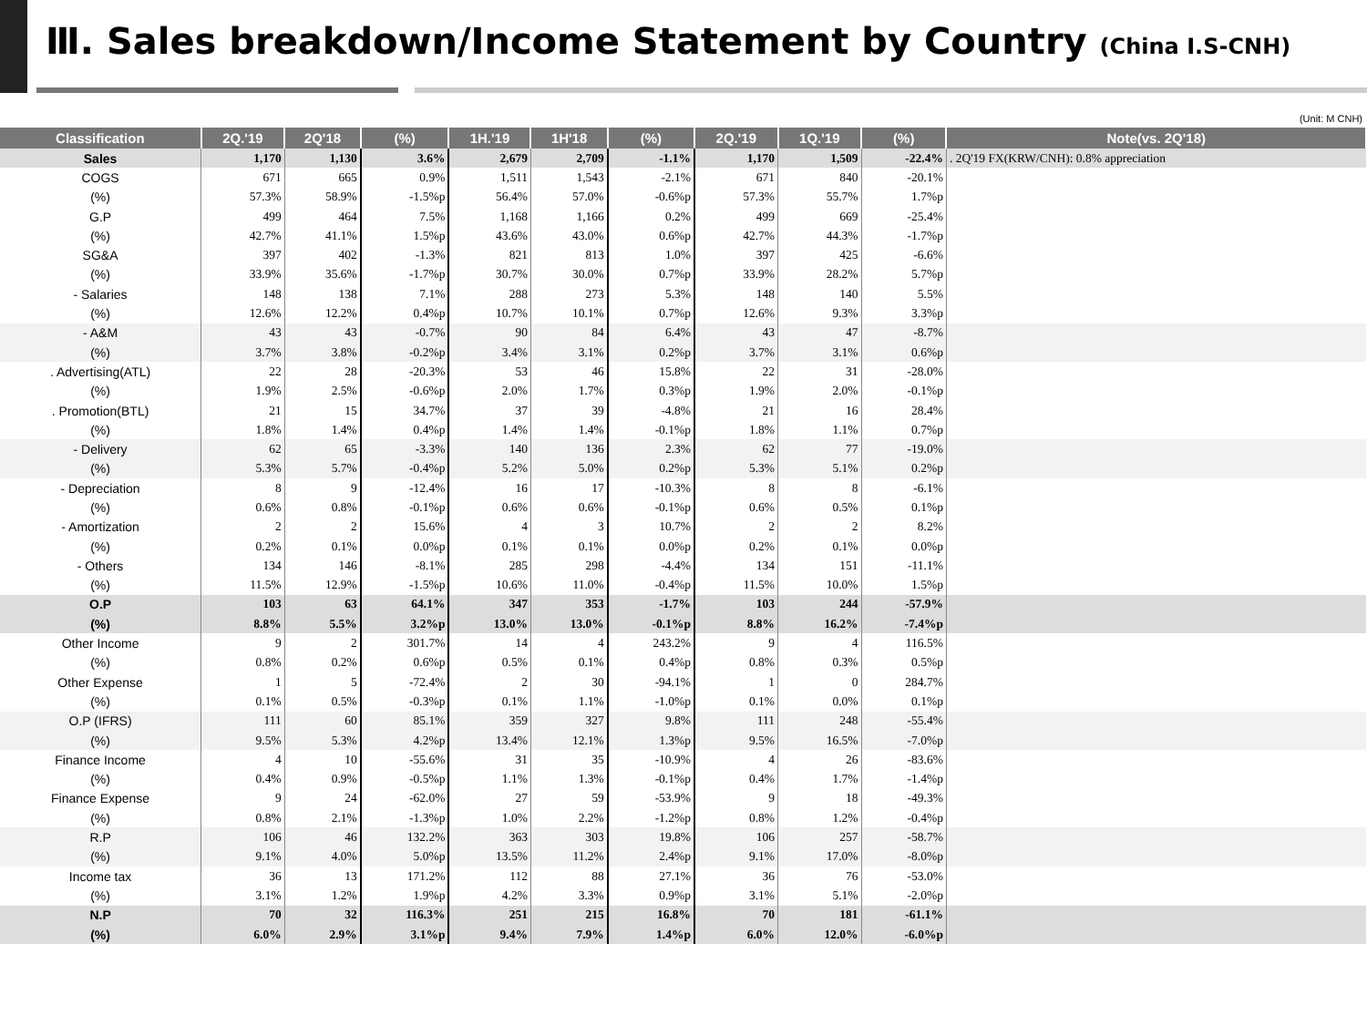Ⅲ. Sales breakdown/Income Statement by Country (China I.S-CNH)
(Unit: M CNH)
| Classification | 2Q.'19 | 2Q'18 | (%) | 1H.'19 | 1H'18 | (%) | 2Q.'19 | 1Q.'19 | (%) | Note(vs. 2Q'18) |
| --- | --- | --- | --- | --- | --- | --- | --- | --- | --- | --- |
| Sales | 1,170 | 1,130 | 3.6% | 2,679 | 2,709 | -1.1% | 1,170 | 1,509 | -22.4% | . 2Q'19 FX(KRW/CNH): 0.8% appreciation |
| COGS | 671 | 665 | 0.9% | 1,511 | 1,543 | -2.1% | 671 | 840 | -20.1% | |
| (%) | 57.3% | 58.9% | -1.5%p | 56.4% | 57.0% | -0.6%p | 57.3% | 55.7% | 1.7%p | |
| G.P | 499 | 464 | 7.5% | 1,168 | 1,166 | 0.2% | 499 | 669 | -25.4% | |
| (%) | 42.7% | 41.1% | 1.5%p | 43.6% | 43.0% | 0.6%p | 42.7% | 44.3% | -1.7%p | |
| SG&A | 397 | 402 | -1.3% | 821 | 813 | 1.0% | 397 | 425 | -6.6% | |
| (%) | 33.9% | 35.6% | -1.7%p | 30.7% | 30.0% | 0.7%p | 33.9% | 28.2% | 5.7%p | |
| - Salaries | 148 | 138 | 7.1% | 288 | 273 | 5.3% | 148 | 140 | 5.5% | |
| (%) | 12.6% | 12.2% | 0.4%p | 10.7% | 10.1% | 0.7%p | 12.6% | 9.3% | 3.3%p | |
| - A&M | 43 | 43 | -0.7% | 90 | 84 | 6.4% | 43 | 47 | -8.7% | |
| (%) | 3.7% | 3.8% | -0.2%p | 3.4% | 3.1% | 0.2%p | 3.7% | 3.1% | 0.6%p | |
| . Advertising(ATL) | 22 | 28 | -20.3% | 53 | 46 | 15.8% | 22 | 31 | -28.0% | |
| (%) | 1.9% | 2.5% | -0.6%p | 2.0% | 1.7% | 0.3%p | 1.9% | 2.0% | -0.1%p | |
| . Promotion(BTL) | 21 | 15 | 34.7% | 37 | 39 | -4.8% | 21 | 16 | 28.4% | |
| (%) | 1.8% | 1.4% | 0.4%p | 1.4% | 1.4% | -0.1%p | 1.8% | 1.1% | 0.7%p | |
| - Delivery | 62 | 65 | -3.3% | 140 | 136 | 2.3% | 62 | 77 | -19.0% | |
| (%) | 5.3% | 5.7% | -0.4%p | 5.2% | 5.0% | 0.2%p | 5.3% | 5.1% | 0.2%p | |
| - Depreciation | 8 | 9 | -12.4% | 16 | 17 | -10.3% | 8 | 8 | -6.1% | |
| (%) | 0.6% | 0.8% | -0.1%p | 0.6% | 0.6% | -0.1%p | 0.6% | 0.5% | 0.1%p | |
| - Amortization | 2 | 2 | 15.6% | 4 | 3 | 10.7% | 2 | 2 | 8.2% | |
| (%) | 0.2% | 0.1% | 0.0%p | 0.1% | 0.1% | 0.0%p | 0.2% | 0.1% | 0.0%p | |
| - Others | 134 | 146 | -8.1% | 285 | 298 | -4.4% | 134 | 151 | -11.1% | |
| (%) | 11.5% | 12.9% | -1.5%p | 10.6% | 11.0% | -0.4%p | 11.5% | 10.0% | 1.5%p | |
| O.P | 103 | 63 | 64.1% | 347 | 353 | -1.7% | 103 | 244 | -57.9% | |
| (%) | 8.8% | 5.5% | 3.2%p | 13.0% | 13.0% | -0.1%p | 8.8% | 16.2% | -7.4%p | |
| Other Income | 9 | 2 | 301.7% | 14 | 4 | 243.2% | 9 | 4 | 116.5% | |
| (%) | 0.8% | 0.2% | 0.6%p | 0.5% | 0.1% | 0.4%p | 0.8% | 0.3% | 0.5%p | |
| Other Expense | 1 | 5 | -72.4% | 2 | 30 | -94.1% | 1 | 0 | 284.7% | |
| (%) | 0.1% | 0.5% | -0.3%p | 0.1% | 1.1% | -1.0%p | 0.1% | 0.0% | 0.1%p | |
| O.P (IFRS) | 111 | 60 | 85.1% | 359 | 327 | 9.8% | 111 | 248 | -55.4% | |
| (%) | 9.5% | 5.3% | 4.2%p | 13.4% | 12.1% | 1.3%p | 9.5% | 16.5% | -7.0%p | |
| Finance Income | 4 | 10 | -55.6% | 31 | 35 | -10.9% | 4 | 26 | -83.6% | |
| (%) | 0.4% | 0.9% | -0.5%p | 1.1% | 1.3% | -0.1%p | 0.4% | 1.7% | -1.4%p | |
| Finance Expense | 9 | 24 | -62.0% | 27 | 59 | -53.9% | 9 | 18 | -49.3% | |
| (%) | 0.8% | 2.1% | -1.3%p | 1.0% | 2.2% | -1.2%p | 0.8% | 1.2% | -0.4%p | |
| R.P | 106 | 46 | 132.2% | 363 | 303 | 19.8% | 106 | 257 | -58.7% | |
| (%) | 9.1% | 4.0% | 5.0%p | 13.5% | 11.2% | 2.4%p | 9.1% | 17.0% | -8.0%p | |
| Income tax | 36 | 13 | 171.2% | 112 | 88 | 27.1% | 36 | 76 | -53.0% | |
| (%) | 3.1% | 1.2% | 1.9%p | 4.2% | 3.3% | 0.9%p | 3.1% | 5.1% | -2.0%p | |
| N.P | 70 | 32 | 116.3% | 251 | 215 | 16.8% | 70 | 181 | -61.1% | |
| (%) | 6.0% | 2.9% | 3.1%p | 9.4% | 7.9% | 1.4%p | 6.0% | 12.0% | -6.0%p | |